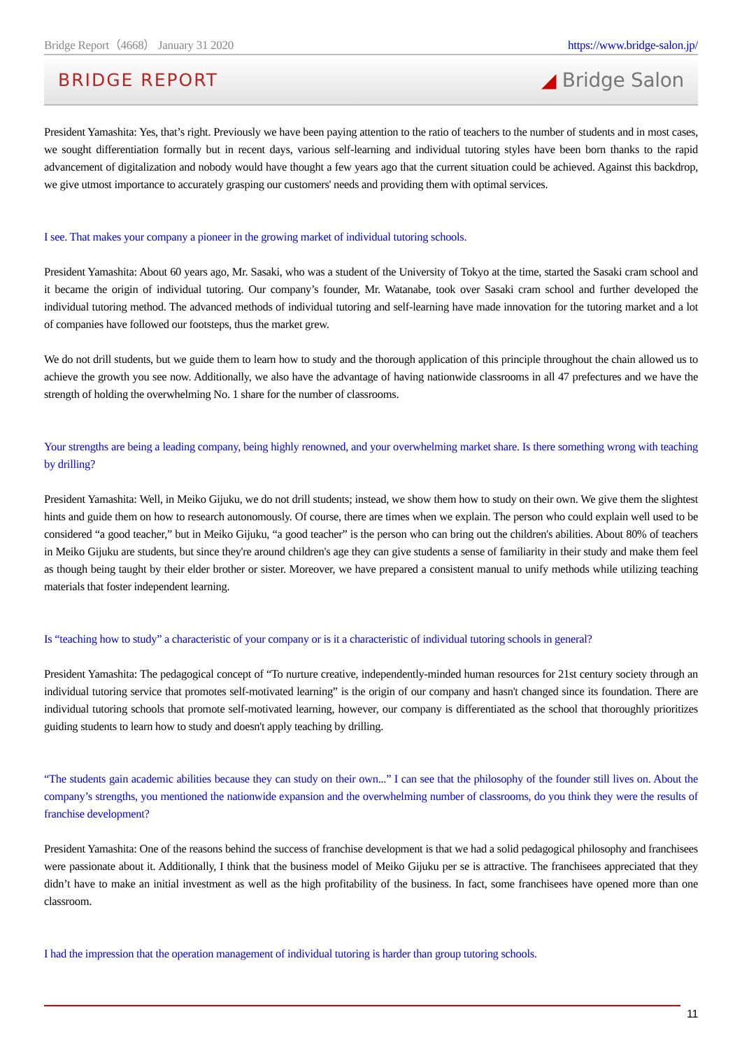Bridge Report（4668） January 31 2020 https://www.bridge-salon.jp/
BRIDGE REPORT ◢ Bridge Salon
President Yamashita: Yes, that’s right. Previously we have been paying attention to the ratio of teachers to the number of students and in most cases, we sought differentiation formally but in recent days, various self-learning and individual tutoring styles have been born thanks to the rapid advancement of digitalization and nobody would have thought a few years ago that the current situation could be achieved. Against this backdrop, we give utmost importance to accurately grasping our customers' needs and providing them with optimal services.
I see. That makes your company a pioneer in the growing market of individual tutoring schools.
President Yamashita: About 60 years ago, Mr. Sasaki, who was a student of the University of Tokyo at the time, started the Sasaki cram school and it became the origin of individual tutoring. Our company’s founder, Mr. Watanabe, took over Sasaki cram school and further developed the individual tutoring method. The advanced methods of individual tutoring and self-learning have made innovation for the tutoring market and a lot of companies have followed our footsteps, thus the market grew.
We do not drill students, but we guide them to learn how to study and the thorough application of this principle throughout the chain allowed us to achieve the growth you see now. Additionally, we also have the advantage of having nationwide classrooms in all 47 prefectures and we have the strength of holding the overwhelming No. 1 share for the number of classrooms.
Your strengths are being a leading company, being highly renowned, and your overwhelming market share. Is there something wrong with teaching by drilling?
President Yamashita: Well, in Meiko Gijuku, we do not drill students; instead, we show them how to study on their own. We give them the slightest hints and guide them on how to research autonomously. Of course, there are times when we explain. The person who could explain well used to be considered “a good teacher,” but in Meiko Gijuku, “a good teacher” is the person who can bring out the children's abilities. About 80% of teachers in Meiko Gijuku are students, but since they're around children's age they can give students a sense of familiarity in their study and make them feel as though being taught by their elder brother or sister. Moreover, we have prepared a consistent manual to unify methods while utilizing teaching materials that foster independent learning.
Is “teaching how to study” a characteristic of your company or is it a characteristic of individual tutoring schools in general?
President Yamashita: The pedagogical concept of “To nurture creative, independently-minded human resources for 21st century society through an individual tutoring service that promotes self-motivated learning” is the origin of our company and hasn't changed since its foundation. There are individual tutoring schools that promote self-motivated learning, however, our company is differentiated as the school that thoroughly prioritizes guiding students to learn how to study and doesn't apply teaching by drilling.
“The students gain academic abilities because they can study on their own...” I can see that the philosophy of the founder still lives on. About the company’s strengths, you mentioned the nationwide expansion and the overwhelming number of classrooms, do you think they were the results of franchise development?
President Yamashita: One of the reasons behind the success of franchise development is that we had a solid pedagogical philosophy and franchisees were passionate about it. Additionally, I think that the business model of Meiko Gijuku per se is attractive. The franchisees appreciated that they didn’t have to make an initial investment as well as the high profitability of the business. In fact, some franchisees have opened more than one classroom.
I had the impression that the operation management of individual tutoring is harder than group tutoring schools.
11